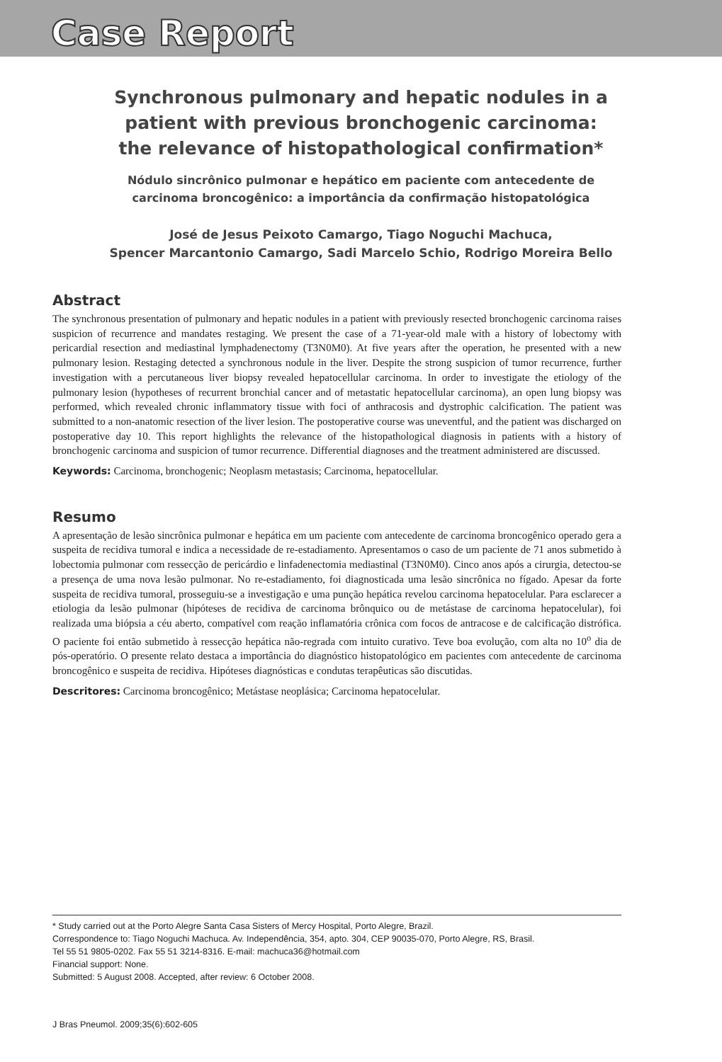Case Report
Synchronous pulmonary and hepatic nodules in a patient with previous bronchogenic carcinoma: the relevance of histopathological confirmation*
Nódulo sincrônico pulmonar e hepático em paciente com antecedente de carcinoma broncogênico: a importância da confirmação histopatológica
José de Jesus Peixoto Camargo, Tiago Noguchi Machuca,
Spencer Marcantonio Camargo, Sadi Marcelo Schio, Rodrigo Moreira Bello
Abstract
The synchronous presentation of pulmonary and hepatic nodules in a patient with previously resected bronchogenic carcinoma raises suspicion of recurrence and mandates restaging. We present the case of a 71-year-old male with a history of lobectomy with pericardial resection and mediastinal lymphadenectomy (T3N0M0). At five years after the operation, he presented with a new pulmonary lesion. Restaging detected a synchronous nodule in the liver. Despite the strong suspicion of tumor recurrence, further investigation with a percutaneous liver biopsy revealed hepatocellular carcinoma. In order to investigate the etiology of the pulmonary lesion (hypotheses of recurrent bronchial cancer and of metastatic hepatocellular carcinoma), an open lung biopsy was performed, which revealed chronic inflammatory tissue with foci of anthracosis and dystrophic calcification. The patient was submitted to a non-anatomic resection of the liver lesion. The postoperative course was uneventful, and the patient was discharged on postoperative day 10. This report highlights the relevance of the histopathological diagnosis in patients with a history of bronchogenic carcinoma and suspicion of tumor recurrence. Differential diagnoses and the treatment administered are discussed.
Keywords: Carcinoma, bronchogenic; Neoplasm metastasis; Carcinoma, hepatocellular.
Resumo
A apresentação de lesão sincrônica pulmonar e hepática em um paciente com antecedente de carcinoma broncogênico operado gera a suspeita de recidiva tumoral e indica a necessidade de re-estadiamento. Apresentamos o caso de um paciente de 71 anos submetido à lobectomia pulmonar com ressecção de pericárdio e linfadenectomia mediastinal (T3N0M0). Cinco anos após a cirurgia, detectou-se a presença de uma nova lesão pulmonar. No re-estadiamento, foi diagnosticada uma lesão sincrônica no fígado. Apesar da forte suspeita de recidiva tumoral, prosseguiu-se a investigação e uma punção hepática revelou carcinoma hepatocelular. Para esclarecer a etiologia da lesão pulmonar (hipóteses de recidiva de carcinoma brônquico ou de metástase de carcinoma hepatocelular), foi realizada uma biópsia a céu aberto, compatível com reação inflamatória crônica com focos de antracose e de calcificação distrófica. O paciente foi então submetido à ressecção hepática não-regrada com intuito curativo. Teve boa evolução, com alta no 10<sup>o</sup> dia de pós-operatório. O presente relato destaca a importância do diagnóstico histopatológico em pacientes com antecedente de carcinoma broncogênico e suspeita de recidiva. Hipóteses diagnósticas e condutas terapêuticas são discutidas.
Descritores: Carcinoma broncogênico; Metástase neoplásica; Carcinoma hepatocelular.
* Study carried out at the Porto Alegre Santa Casa Sisters of Mercy Hospital, Porto Alegre, Brazil.
Correspondence to: Tiago Noguchi Machuca. Av. Independência, 354, apto. 304, CEP 90035-070, Porto Alegre, RS, Brasil.
Tel 55 51 9805-0202. Fax 55 51 3214-8316. E-mail: machuca36@hotmail.com
Financial support: None.
Submitted: 5 August 2008. Accepted, after review: 6 October 2008.
J Bras Pneumol. 2009;35(6):602-605